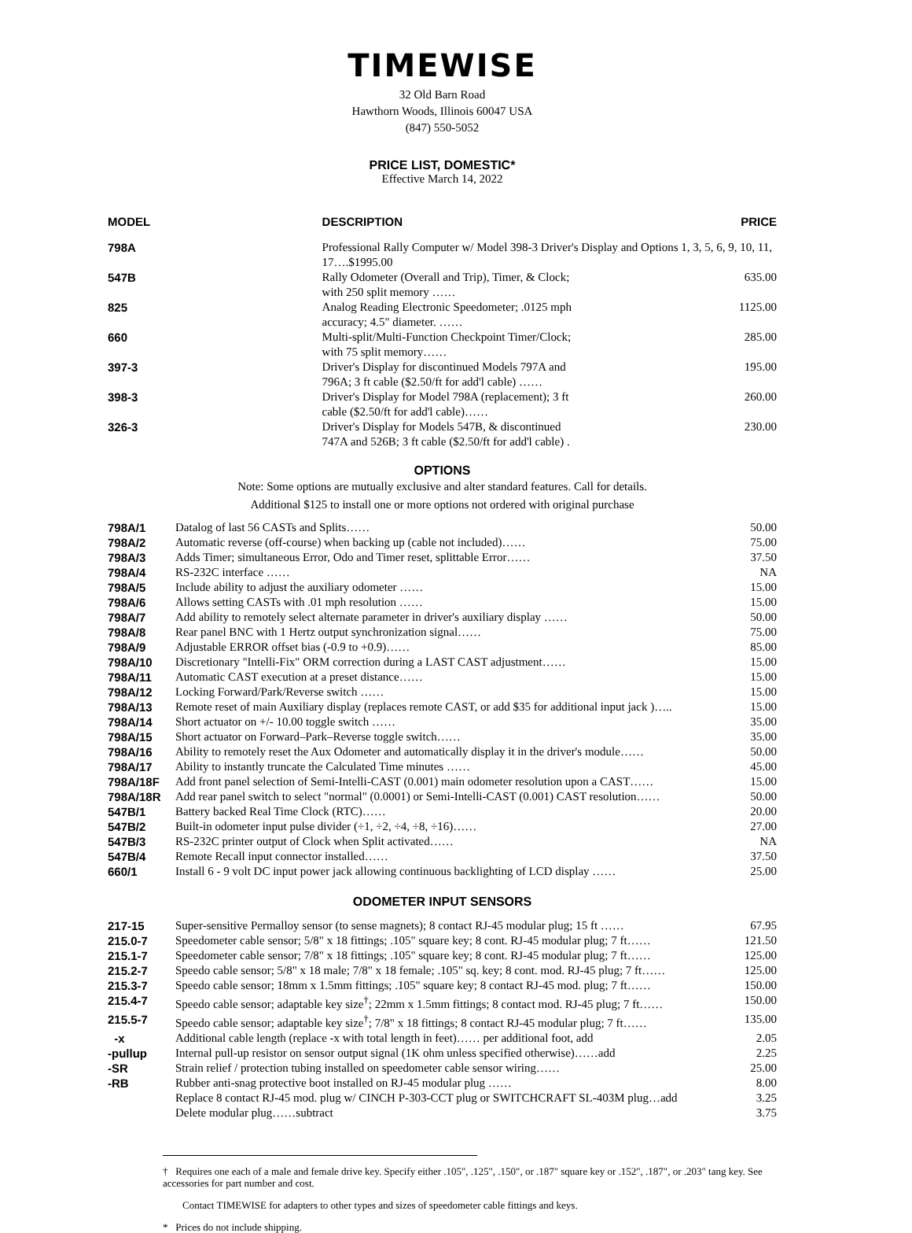TIMEWISE
32 Old Barn Road
Hawthorn Woods, Illinois 60047 USA
(847) 550-5052
PRICE LIST, DOMESTIC*
Effective March 14, 2022
| MODEL | DESCRIPTION | PRICE |
| --- | --- | --- |
| 798A | Professional Rally Computer w/ Model 398-3 Driver's Display and Options 1, 3, 5, 6, 9, 10, 11, 17….$1995.00 | |
| 547B | Rally Odometer (Overall and Trip), Timer, & Clock; with 250 split memory …… | 635.00 |
| 825 | Analog Reading Electronic Speedometer; .0125 mph accuracy; 4.5" diameter. …… | 1125.00 |
| 660 | Multi-split/Multi-Function Checkpoint Timer/Clock; with 75 split memory…… | 285.00 |
| 397-3 | Driver's Display for discontinued Models 797A and 796A; 3 ft cable ($2.50/ft for add'l cable) …… | 195.00 |
| 398-3 | Driver's Display for Model 798A (replacement); 3 ft cable ($2.50/ft for add'l cable)…… | 260.00 |
| 326-3 | Driver's Display for Models 547B, & discontinued 747A and 526B; 3 ft cable ($2.50/ft for add'l cable) . | 230.00 |
OPTIONS
Note: Some options are mutually exclusive and alter standard features. Call for details.
Additional $125 to install one or more options not ordered with original purchase
| 798A/1 | Datalog of last 56 CASTs and Splits…… | 50.00 |
| 798A/2 | Automatic reverse (off-course) when backing up (cable not included)…… | 75.00 |
| 798A/3 | Adds Timer; simultaneous Error, Odo and Timer reset, splittable Error…… | 37.50 |
| 798A/4 | RS-232C interface …… | NA |
| 798A/5 | Include ability to adjust the auxiliary odometer …… | 15.00 |
| 798A/6 | Allows setting CASTs with .01 mph resolution …… | 15.00 |
| 798A/7 | Add ability to remotely select alternate parameter in driver's auxiliary display …… | 50.00 |
| 798A/8 | Rear panel BNC with 1 Hertz output synchronization signal…… | 75.00 |
| 798A/9 | Adjustable ERROR offset bias (-0.9 to +0.9)…… | 85.00 |
| 798A/10 | Discretionary "Intelli-Fix" ORM correction during a LAST CAST adjustment…… | 15.00 |
| 798A/11 | Automatic CAST execution at a preset distance…… | 15.00 |
| 798A/12 | Locking Forward/Park/Reverse switch …… | 15.00 |
| 798A/13 | Remote reset of main Auxiliary display (replaces remote CAST, or add $35 for additional input jack )….. | 15.00 |
| 798A/14 | Short actuator on +/- 10.00 toggle switch …… | 35.00 |
| 798A/15 | Short actuator on Forward–Park–Reverse toggle switch…… | 35.00 |
| 798A/16 | Ability to remotely reset the Aux Odometer and automatically display it in the driver's module…… | 50.00 |
| 798A/17 | Ability to instantly truncate the Calculated Time minutes …… | 45.00 |
| 798A/18F | Add front panel selection of Semi-Intelli-CAST (0.001) main odometer resolution upon a CAST…… | 15.00 |
| 798A/18R | Add rear panel switch to select "normal" (0.0001) or Semi-Intelli-CAST (0.001) CAST resolution…… | 50.00 |
| 547B/1 | Battery backed Real Time Clock (RTC)…… | 20.00 |
| 547B/2 | Built-in odometer input pulse divider (÷1, ÷2, ÷4, ÷8, ÷16)…… | 27.00 |
| 547B/3 | RS-232C printer output of Clock when Split activated…… | NA |
| 547B/4 | Remote Recall input connector installed…… | 37.50 |
| 660/1 | Install 6 - 9 volt DC input power jack allowing continuous backlighting of LCD display …… | 25.00 |
ODOMETER INPUT SENSORS
| 217-15 | Super-sensitive Permalloy sensor (to sense magnets); 8 contact RJ-45 modular plug; 15 ft …… | 67.95 |
| 215.0-7 | Speedometer cable sensor; 5/8" x 18 fittings; .105" square key; 8 cont. RJ-45 modular plug; 7 ft…… | 121.50 |
| 215.1-7 | Speedometer cable sensor; 7/8" x 18 fittings; .105" square key; 8 cont. RJ-45 modular plug; 7 ft…… | 125.00 |
| 215.2-7 | Speedo cable sensor; 5/8" x 18 male; 7/8" x 18 female; .105" sq. key; 8 cont. mod. RJ-45 plug; 7 ft…… | 125.00 |
| 215.3-7 | Speedo cable sensor; 18mm x 1.5mm fittings; .105" square key; 8 contact RJ-45 mod. plug; 7 ft…… | 150.00 |
| 215.4-7 | Speedo cable sensor; adaptable key size<sup>†</sup>; 22mm x 1.5mm fittings; 8 contact mod. RJ-45 plug; 7 ft…… | 150.00 |
| 215.5-7 | Speedo cable sensor; adaptable key size<sup>†</sup>; 7/8" x 18 fittings; 8 contact RJ-45 modular plug; 7 ft…… | 135.00 |
| -x | Additional cable length (replace -x with total length in feet)…… per additional foot, add | 2.05 |
| -pullup | Internal pull-up resistor on sensor output signal (1K ohm unless specified otherwise)……add | 2.25 |
| -SR | Strain relief / protection tubing installed on speedometer cable sensor wiring…… | 25.00 |
| -RB | Rubber anti-snag protective boot installed on RJ-45 modular plug …… | 8.00 |
| | Replace 8 contact RJ-45 mod. plug w/ CINCH P-303-CCT plug or SWITCHCRAFT SL-403M plug…add | 3.25 |
| | Delete modular plug……subtract | 3.75 |
† Requires one each of a male and female drive key. Specify either .105", .125", .150", or .187" square key or .152", .187", or .203" tang key. See accessories for part number and cost.
Contact TIMEWISE for adapters to other types and sizes of speedometer cable fittings and keys.
* Prices do not include shipping.